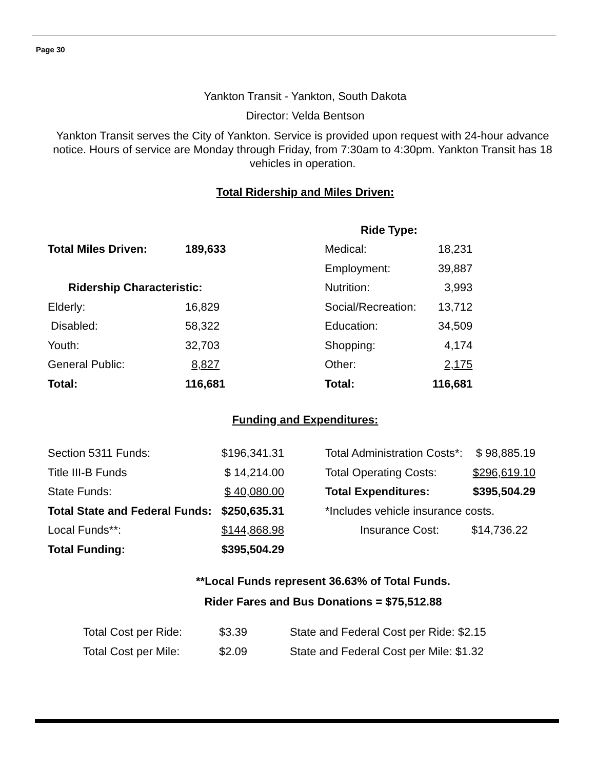Page 30
Yankton Transit - Yankton, South Dakota
Director: Velda Bentson
Yankton Transit serves the City of Yankton. Service is provided upon request with 24-hour advance notice. Hours of service are Monday through Friday, from 7:30am to 4:30pm. Yankton Transit has 18 vehicles in operation.
Total Ridership and Miles Driven:
| | | Ride Type: | |
| Total Miles Driven: | 189,633 | Medical: | 18,231 |
| | | Employment: | 39,887 |
| Ridership Characteristic: | | Nutrition: | 3,993 |
| Elderly: | 16,829 | Social/Recreation: | 13,712 |
| Disabled: | 58,322 | Education: | 34,509 |
| Youth: | 32,703 | Shopping: | 4,174 |
| General Public: | 8,827 | Other: | 2,175 |
| Total: | 116,681 | Total: | 116,681 |
Funding and Expenditures:
| Section 5311 Funds: | $196,341.31 | | Total Administration Costs*: | $ 98,885.19 |
| Title III-B Funds | $ 14,214.00 | | Total Operating Costs: | $296,619.10 |
| State Funds: | $ 40,080.00 | | Total Expenditures: | $395,504.29 |
| Total State and Federal Funds: | $250,635.31 | | *Includes vehicle insurance costs. | |
| Local Funds**: | $144,868.98 | | Insurance Cost: | $14,736.22 |
| Total Funding: | $395,504.29 | | | |
**Local Funds represent 36.63% of Total Funds.
Rider Fares and Bus Donations = $75,512.88
| Total Cost per Ride: | $3.39 | State and Federal Cost per Ride: $2.15 |
| Total Cost per Mile: | $2.09 | State and Federal Cost per Mile: $1.32 |